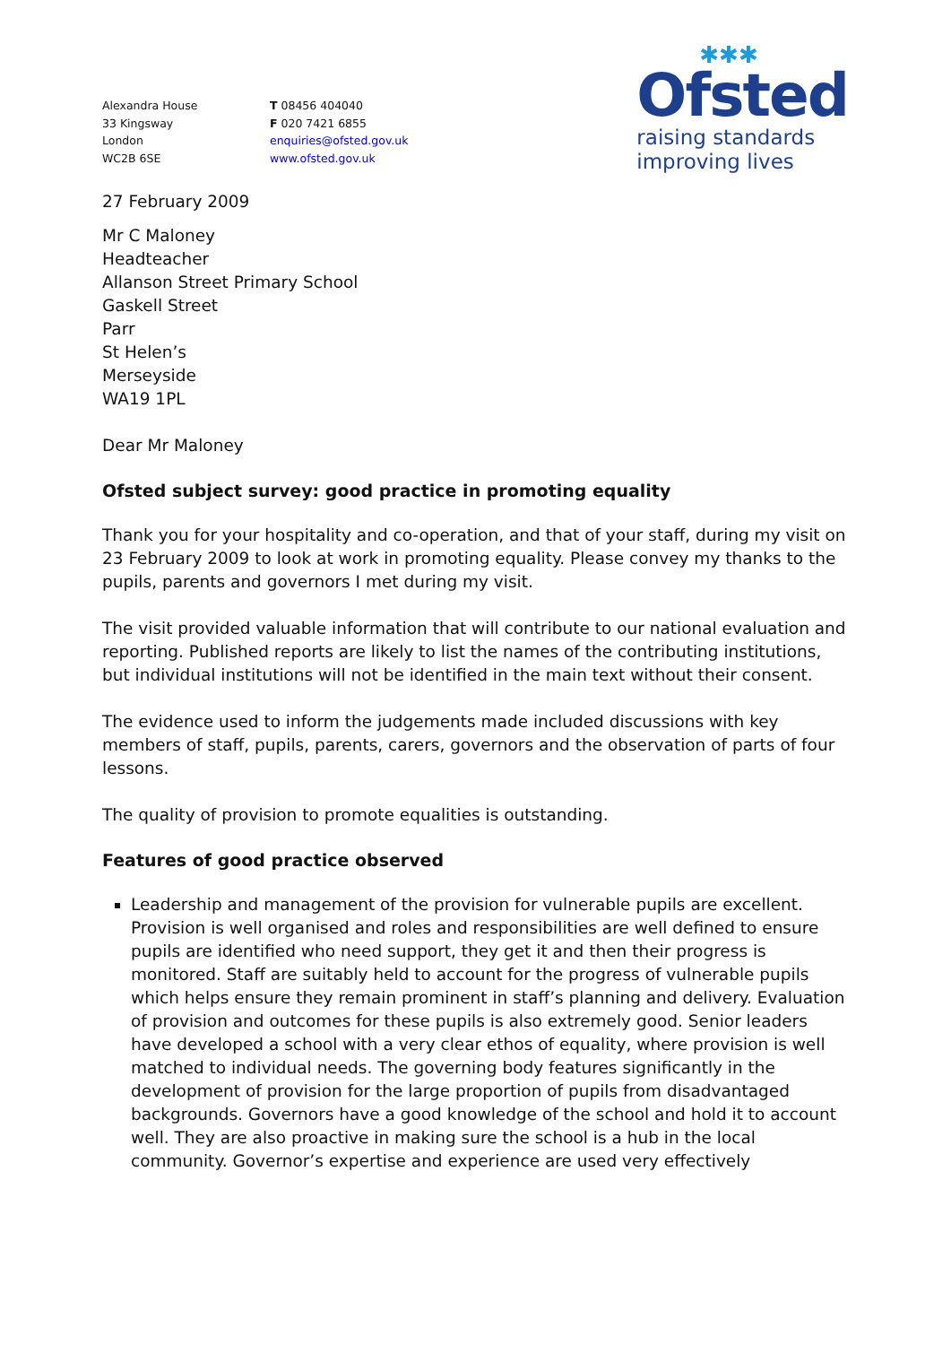Alexandra House
33 Kingsway
London
WC2B 6SE
T 08456 404040
F 020 7421 6855
enquiries@ofsted.gov.uk
www.ofsted.gov.uk
✱✱✱
Ofsted
raising standards
improving lives
27 February 2009
Mr C Maloney
Headteacher
Allanson Street Primary School
Gaskell Street
Parr
St Helen’s
Merseyside
WA19 1PL
Dear Mr Maloney
Ofsted subject survey: good practice in promoting equality
Thank you for your hospitality and co-operation, and that of your staff, during my visit on 23 February 2009 to look at work in promoting equality. Please convey my thanks to the pupils, parents and governors I met during my visit.
The visit provided valuable information that will contribute to our national evaluation and reporting. Published reports are likely to list the names of the contributing institutions, but individual institutions will not be identified in the main text without their consent.
The evidence used to inform the judgements made included discussions with key members of staff, pupils, parents, carers, governors and the observation of parts of four lessons.
The quality of provision to promote equalities is outstanding.
Features of good practice observed
Leadership and management of the provision for vulnerable pupils are excellent. Provision is well organised and roles and responsibilities are well defined to ensure pupils are identified who need support, they get it and then their progress is monitored. Staff are suitably held to account for the progress of vulnerable pupils which helps ensure they remain prominent in staff’s planning and delivery. Evaluation of provision and outcomes for these pupils is also extremely good. Senior leaders have developed a school with a very clear ethos of equality, where provision is well matched to individual needs. The governing body features significantly in the development of provision for the large proportion of pupils from disadvantaged backgrounds. Governors have a good knowledge of the school and hold it to account well. They are also proactive in making sure the school is a hub in the local community. Governor’s expertise and experience are used very effectively